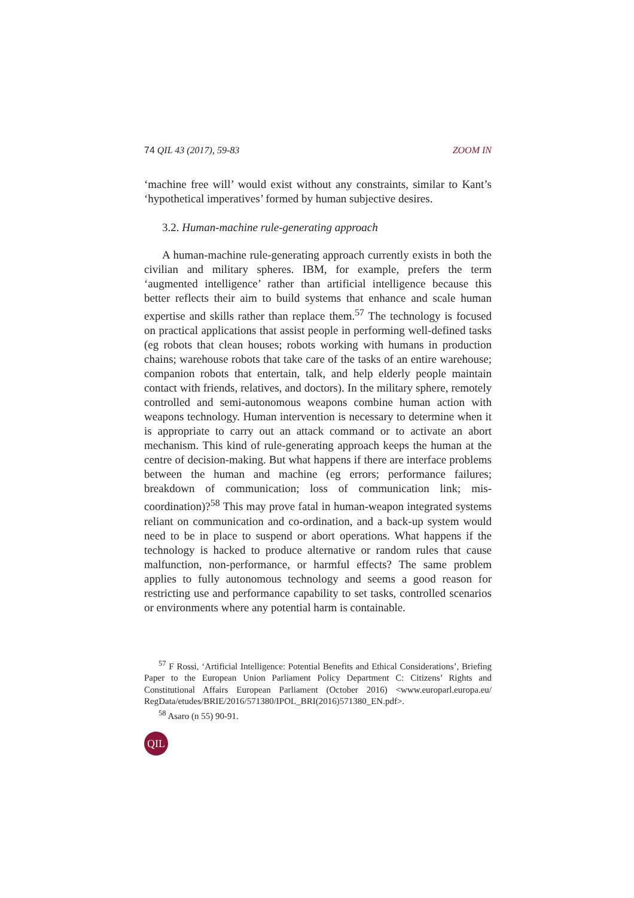74 QIL 43 (2017), 59-83 ZOOM IN
‘machine free will’ would exist without any constraints, similar to Kant’s ‘hypothetical imperatives’ formed by human subjective desires.
3.2. Human-machine rule-generating approach
A human-machine rule-generating approach currently exists in both the civilian and military spheres. IBM, for example, prefers the term ‘augmented intelligence’ rather than artificial intelligence because this better reflects their aim to build systems that enhance and scale human expertise and skills rather than replace them.<sup>57</sup> The technology is focused on practical applications that assist people in performing well-defined tasks (eg robots that clean houses; robots working with humans in production chains; warehouse robots that take care of the tasks of an entire warehouse; companion robots that entertain, talk, and help elderly people maintain contact with friends, relatives, and doctors). In the military sphere, remotely controlled and semi-autonomous weapons combine human action with weapons technology. Human intervention is necessary to determine when it is appropriate to carry out an attack command or to activate an abort mechanism. This kind of rule-generating approach keeps the human at the centre of decision-making. But what happens if there are interface problems between the human and machine (eg errors; performance failures; breakdown of communication; loss of communication link; mis-coordination)?<sup>58</sup> This may prove fatal in human-weapon integrated systems reliant on communication and co-ordination, and a back-up system would need to be in place to suspend or abort operations. What happens if the technology is hacked to produce alternative or random rules that cause malfunction, non-performance, or harmful effects? The same problem applies to fully autonomous technology and seems a good reason for restricting use and performance capability to set tasks, controlled scenarios or environments where any potential harm is containable.
<sup>57</sup> F Rossi, ‘Artificial Intelligence: Potential Benefits and Ethical Considerations’, Briefing Paper to the European Union Parliament Policy Department C: Citizens’ Rights and Constitutional Affairs European Parliament (October 2016) <www.europarl.europa.eu/ RegData/etudes/BRIE/2016/571380/IPOL_BRI(2016)571380_EN.pdf>.
<sup>58</sup> Asaro (n 55) 90-91.
QIL